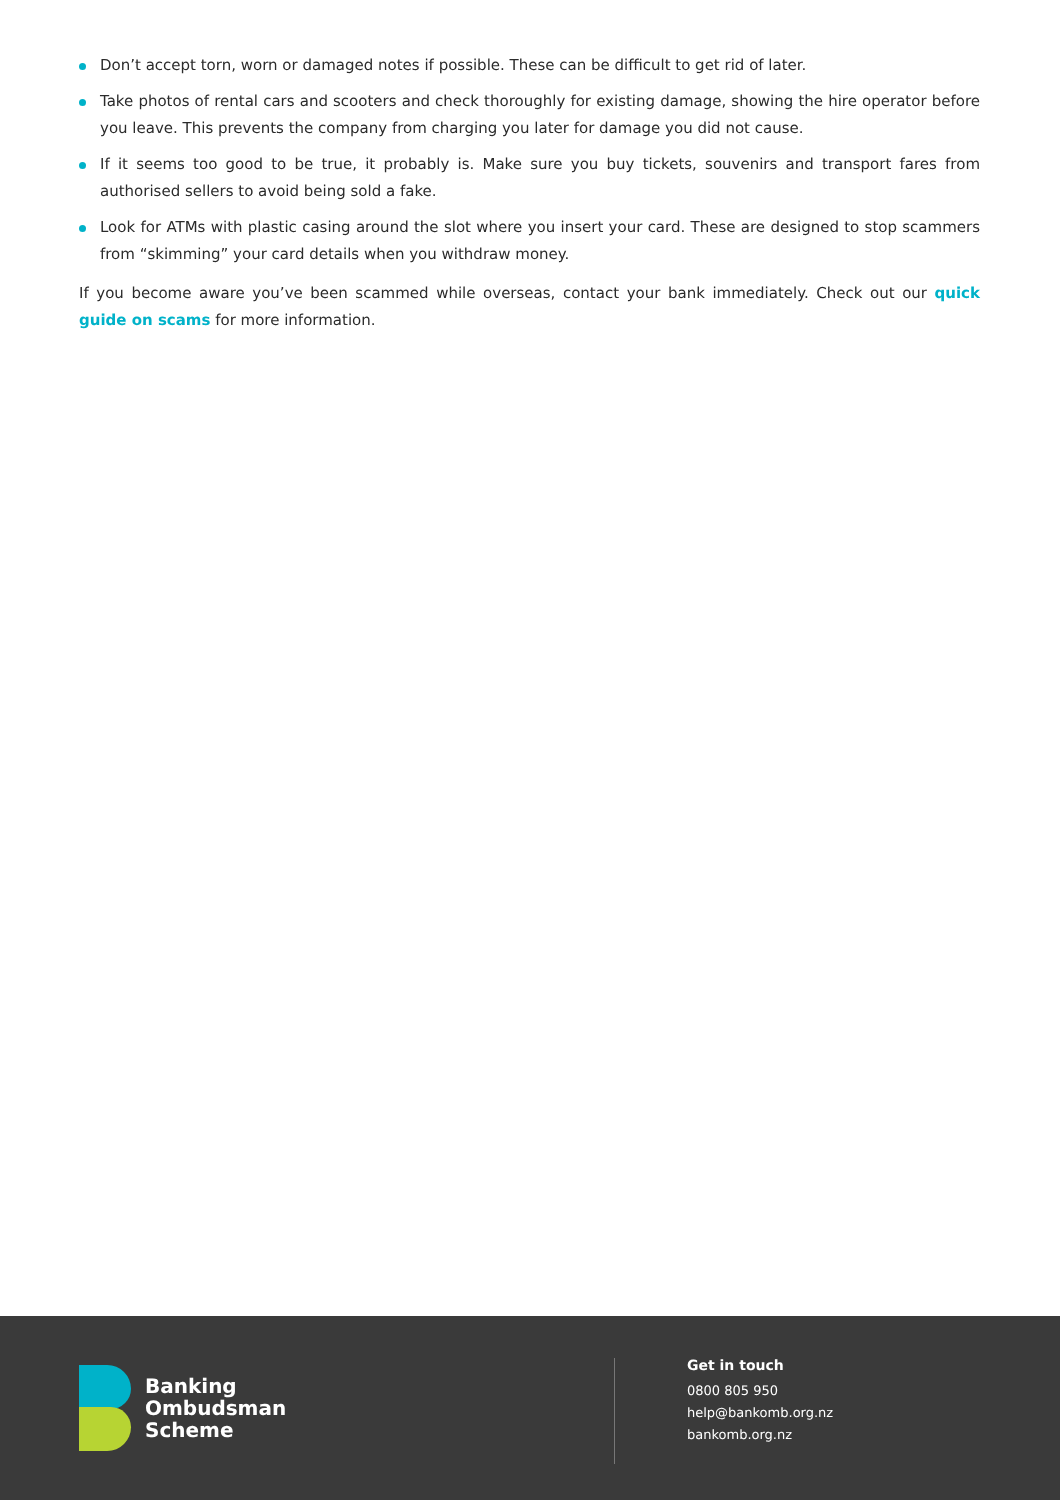Don’t accept torn, worn or damaged notes if possible. These can be difficult to get rid of later.
Take photos of rental cars and scooters and check thoroughly for existing damage, showing the hire operator before you leave. This prevents the company from charging you later for damage you did not cause.
If it seems too good to be true, it probably is. Make sure you buy tickets, souvenirs and transport fares from authorised sellers to avoid being sold a fake.
Look for ATMs with plastic casing around the slot where you insert your card. These are designed to stop scammers from “skimming” your card details when you withdraw money.
If you become aware you’ve been scammed while overseas, contact your bank immediately. Check out our quick guide on scams for more information.
Banking
Ombudsman
Scheme
Get in touch
0800 805 950
help@bankomb.org.nz
bankomb.org.nz